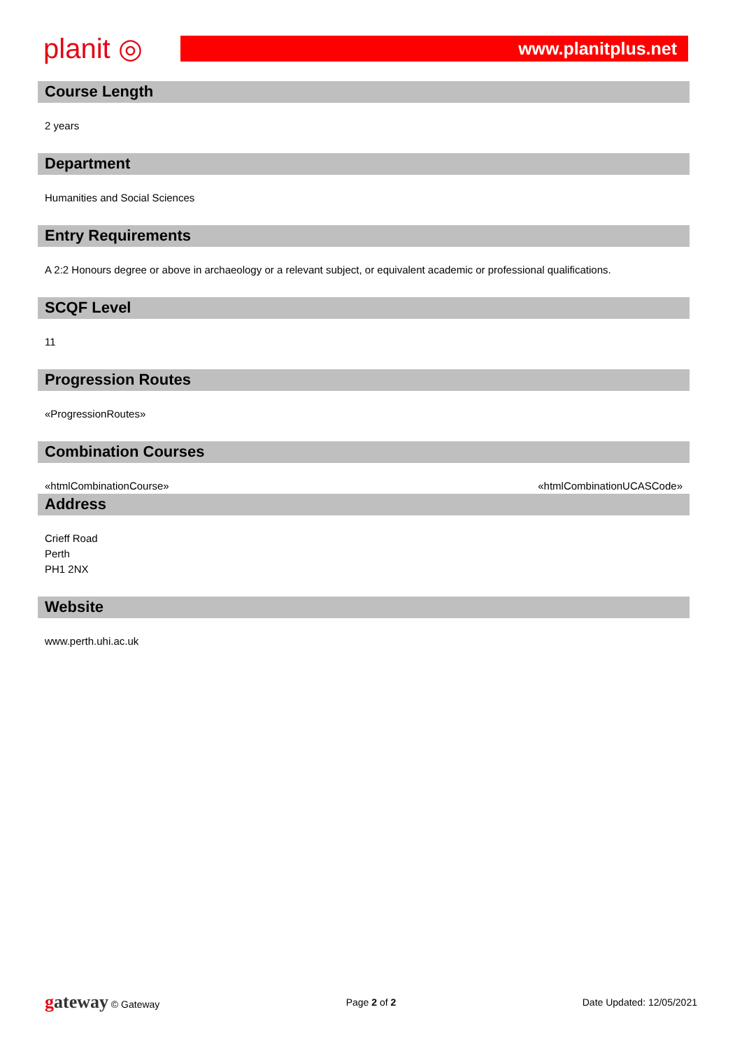planit ◎
www.planitplus.net
Course Length
2 years
Department
Humanities and Social Sciences
Entry Requirements
A 2:2 Honours degree or above in archaeology or a relevant subject, or equivalent academic or professional qualifications.
SCQF Level
11
Progression Routes
«ProgressionRoutes»
Combination Courses
«htmlCombinationCourse» «htmlCombinationUCASCode»
Address
Crieff Road
Perth
PH1 2NX
Website
www.perth.uhi.ac.uk
gateway © Gateway Page 2 of 2 Date Updated: 12/05/2021